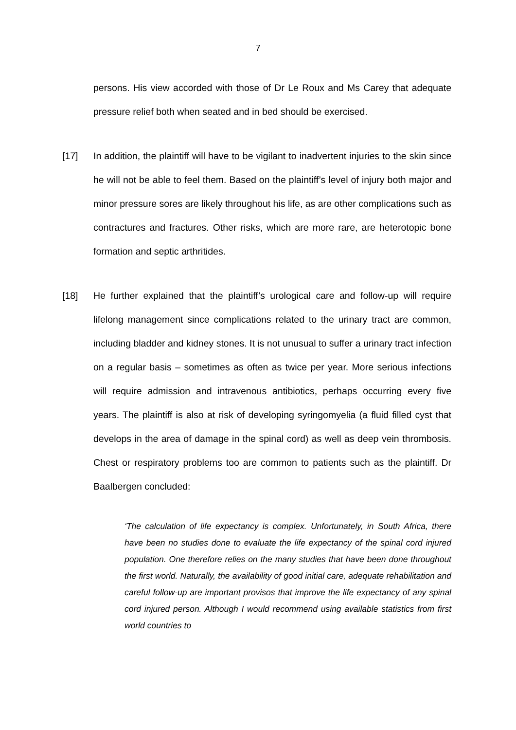7
persons. His view accorded with those of Dr Le Roux and Ms Carey that adequate pressure relief both when seated and in bed should be exercised.
[17] In addition, the plaintiff will have to be vigilant to inadvertent injuries to the skin since he will not be able to feel them. Based on the plaintiff’s level of injury both major and minor pressure sores are likely throughout his life, as are other complications such as contractures and fractures. Other risks, which are more rare, are heterotopic bone formation and septic arthritides.
[18] He further explained that the plaintiff’s urological care and follow-up will require lifelong management since complications related to the urinary tract are common, including bladder and kidney stones. It is not unusual to suffer a urinary tract infection on a regular basis – sometimes as often as twice per year. More serious infections will require admission and intravenous antibiotics, perhaps occurring every five years. The plaintiff is also at risk of developing syringomyelia (a fluid filled cyst that develops in the area of damage in the spinal cord) as well as deep vein thrombosis. Chest or respiratory problems too are common to patients such as the plaintiff. Dr Baalbergen concluded:
‘The calculation of life expectancy is complex. Unfortunately, in South Africa, there have been no studies done to evaluate the life expectancy of the spinal cord injured population. One therefore relies on the many studies that have been done throughout the first world. Naturally, the availability of good initial care, adequate rehabilitation and careful follow-up are important provisos that improve the life expectancy of any spinal cord injured person. Although I would recommend using available statistics from first world countries to